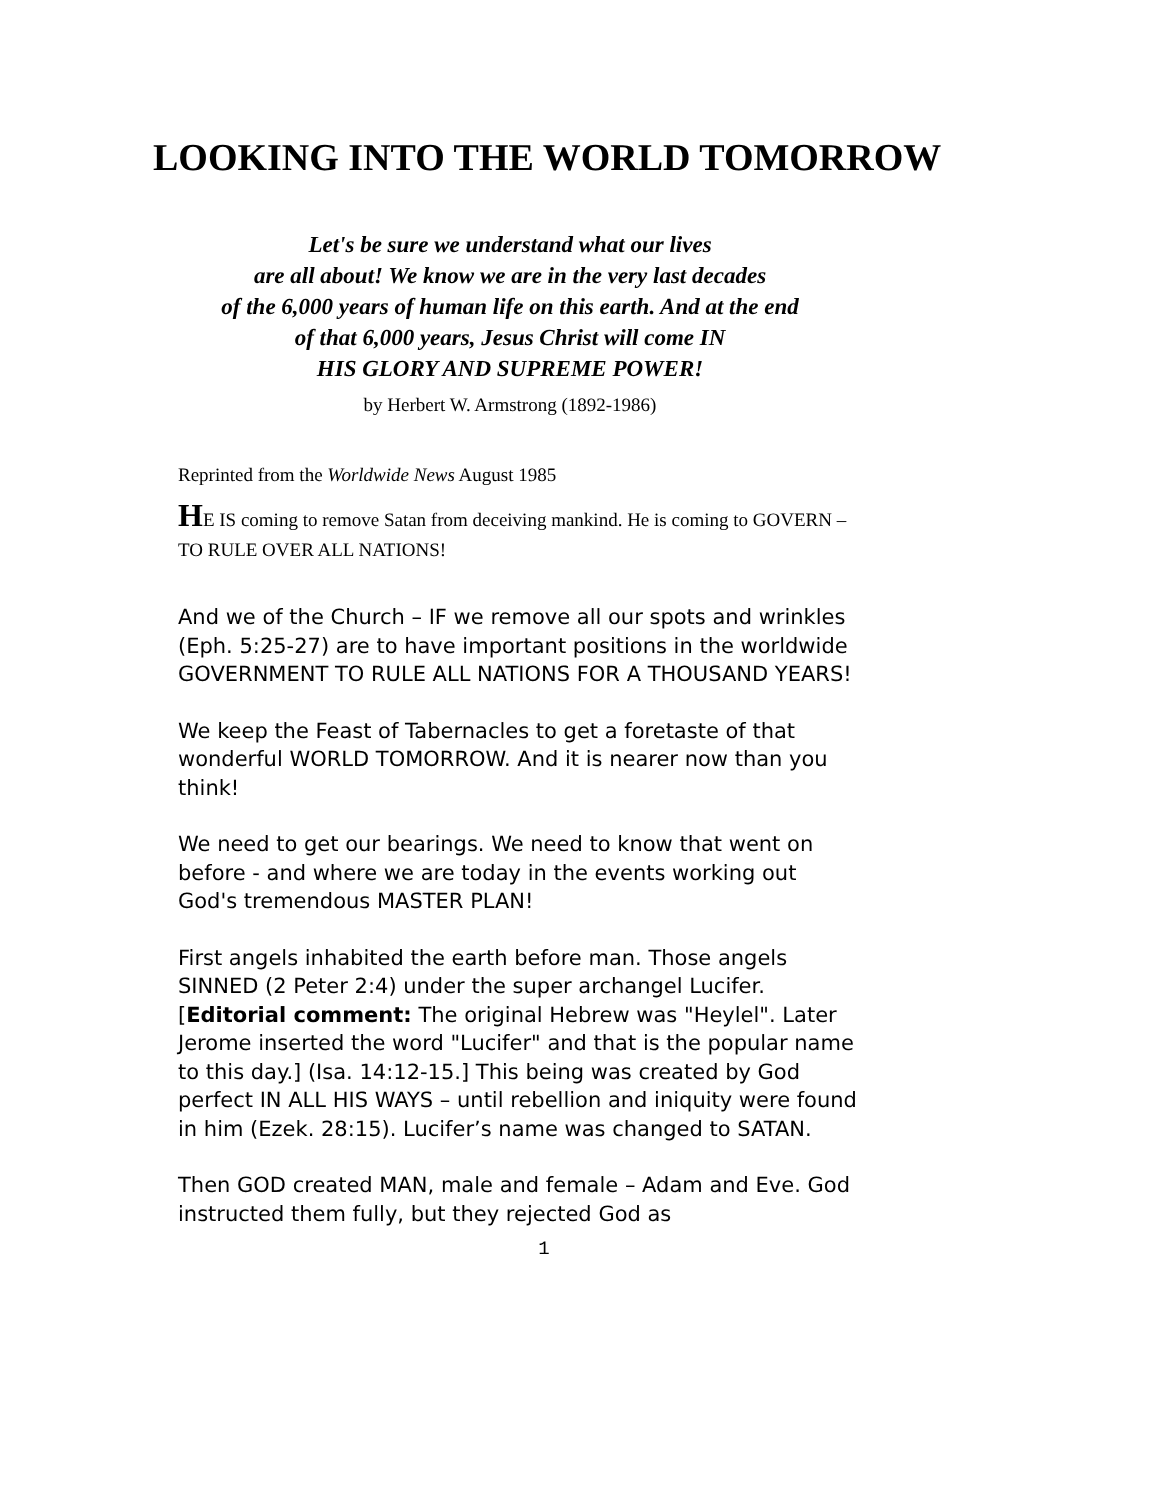LOOKING INTO THE WORLD TOMORROW
Let's be sure we understand what our lives
are all about! We know we are in the very last decades
of the 6,000 years of human life on this earth. And at the end
of that 6,000 years, Jesus Christ will come IN
HIS GLORY AND SUPREME POWER!
by Herbert W. Armstrong (1892-1986)
Reprinted from the Worldwide News August 1985
HE IS coming to remove Satan from deceiving mankind. He is coming to GOVERN – TO RULE OVER ALL NATIONS!
And we of the Church – IF we remove all our spots and wrinkles (Eph. 5:25-27) are to have important positions in the worldwide GOVERNMENT TO RULE ALL NATIONS FOR A THOUSAND YEARS!
We keep the Feast of Tabernacles to get a foretaste of that wonderful WORLD TOMORROW. And it is nearer now than you think!
We need to get our bearings. We need to know that went on before - and where we are today in the events working out God's tremendous MASTER PLAN!
First angels inhabited the earth before man. Those angels SINNED (2 Peter 2:4) under the super archangel Lucifer. [Editorial comment: The original Hebrew was "Heylel". Later Jerome inserted the word "Lucifer" and that is the popular name to this day.] (Isa. 14:12-15.] This being was created by God perfect IN ALL HIS WAYS – until rebellion and iniquity were found in him (Ezek. 28:15). Lucifer’s name was changed to SATAN.
Then GOD created MAN, male and female – Adam and Eve. God instructed them fully, but they rejected God as
1